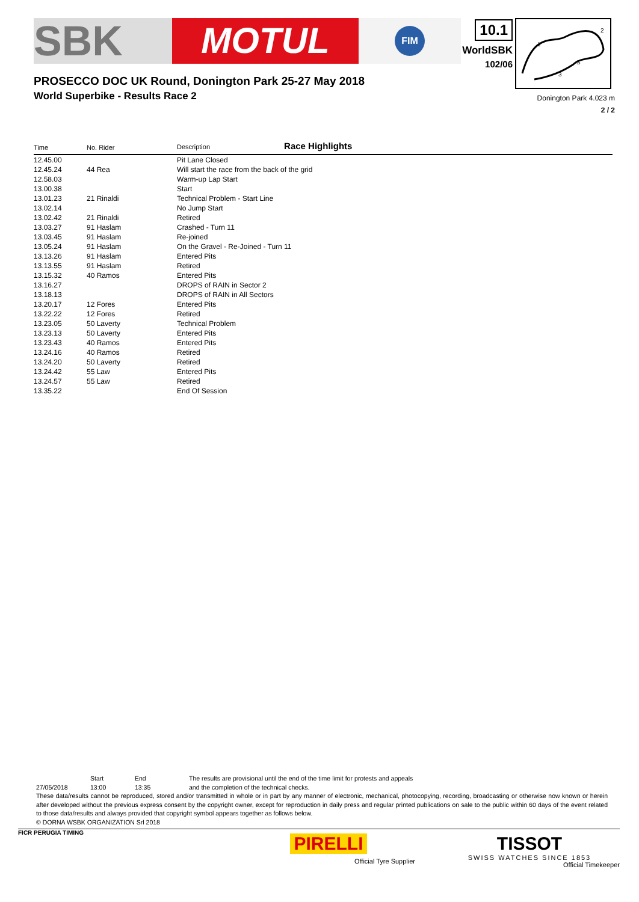SBK
MOTUL
FIM
10.1
WorldSBK
102/06
1
2
3
S
PROSECCO DOC UK Round, Donington Park 25-27 May 2018
World Superbike - Results Race 2
Donington Park 4.023 m
2 / 2
| Time | No. Rider | Description Race Highlights |
| --- | --- | --- |
| 12.45.00 | | Pit Lane Closed |
| 12.45.24 | 44 Rea | Will start the race from the back of the grid |
| 12.58.03 | | Warm-up Lap Start |
| 13.00.38 | | Start |
| 13.01.23 | 21 Rinaldi | Technical Problem - Start Line |
| 13.02.14 | | No Jump Start |
| 13.02.42 | 21 Rinaldi | Retired |
| 13.03.27 | 91 Haslam | Crashed - Turn 11 |
| 13.03.45 | 91 Haslam | Re-joined |
| 13.05.24 | 91 Haslam | On the Gravel - Re-Joined - Turn 11 |
| 13.13.26 | 91 Haslam | Entered Pits |
| 13.13.55 | 91 Haslam | Retired |
| 13.15.32 | 40 Ramos | Entered Pits |
| 13.16.27 | | DROPS of RAIN in Sector 2 |
| 13.18.13 | | DROPS of RAIN in All Sectors |
| 13.20.17 | 12 Fores | Entered Pits |
| 13.22.22 | 12 Fores | Retired |
| 13.23.05 | 50 Laverty | Technical Problem |
| 13.23.13 | 50 Laverty | Entered Pits |
| 13.23.43 | 40 Ramos | Entered Pits |
| 13.24.16 | 40 Ramos | Retired |
| 13.24.20 | 50 Laverty | Retired |
| 13.24.42 | 55 Law | Entered Pits |
| 13.24.57 | 55 Law | Retired |
| 13.35.22 | | End Of Session |
Start End The results are provisional until the end of the time limit for protests and appeals
27/05/2018 13:00 13:35 and the completion of the technical checks.
These data/results cannot be reproduced, stored and/or transmitted in whole or in part by any manner of electronic, mechanical, photocopying, recording, broadcasting or otherwise now known or herein after developed without the previous express consent by the copyright owner, except for reproduction in daily press and regular printed publications on sale to the public within 60 days of the event related to those data/results and always provided that copyright symbol appears together as follows below.
© DORNA WSBK ORGANIZATION Srl 2018
FICR PERUGIA TIMING
PIRELLI
Official Tyre Supplier
TISSOT
SWISS WATCHES SINCE 1853
Official Timekeeper